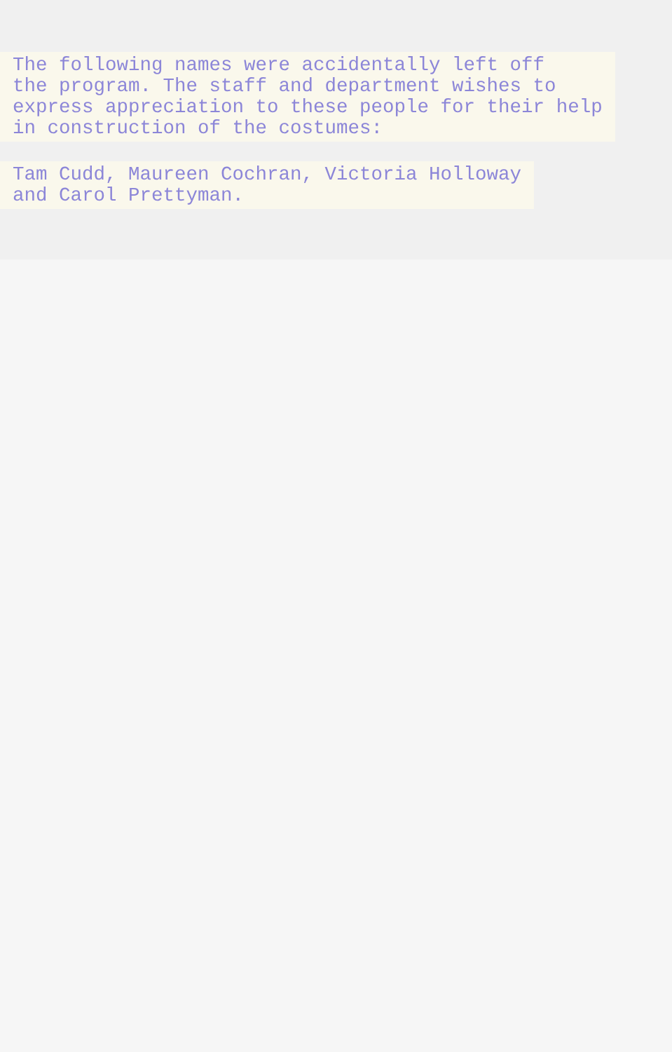The following names were accidentally left off
the program. The staff and department wishes to
express appreciation to these people for their help
in construction of the costumes:
Tam Cudd, Maureen Cochran, Victoria Holloway
and Carol Prettyman.